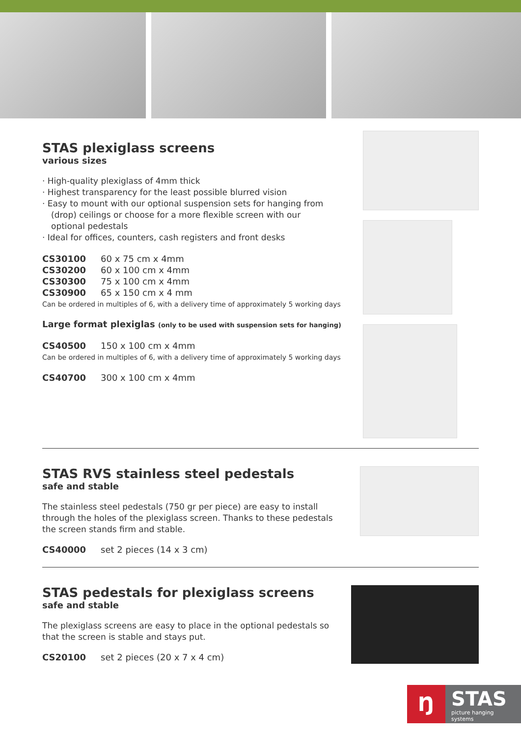STAS plexiglass screens
various sizes
· High-quality plexiglass of 4mm thick
· Highest transparency for the least possible blurred vision
· Easy to mount with our optional suspension sets for hanging from (drop) ceilings or choose for a more flexible screen with our optional pedestals
· Ideal for offices, counters, cash registers and front desks
| CS30100 | 60 x 75 cm x 4mm |
| CS30200 | 60 x 100 cm x 4mm |
| CS30300 | 75 x 100 cm x 4mm |
| CS30900 | 65 x 150 cm x 4 mm |
Can be ordered in multiples of 6, with a delivery time of approximately 5 working days
Large format plexiglas (only to be used with suspension sets for hanging)
| CS40500 | 150 x 100 cm x 4mm |
Can be ordered in multiples of 6, with a delivery time of approximately 5 working days
| CS40700 | 300 x 100 cm x 4mm |
STAS RVS stainless steel pedestals
safe and stable
The stainless steel pedestals (750 gr per piece) are easy to install through the holes of the plexiglass screen. Thanks to these pedestals the screen stands firm and stable.
| CS40000 | set 2 pieces (14 x 3 cm) |
STAS pedestals for plexiglass screens
safe and stable
The plexiglass screens are easy to place in the optional pedestals so that the screen is stable and stays put.
| CS20100 | set 2 pieces (20 x 7 x 4 cm) |
Ŋ
STAS
picture hanging systems